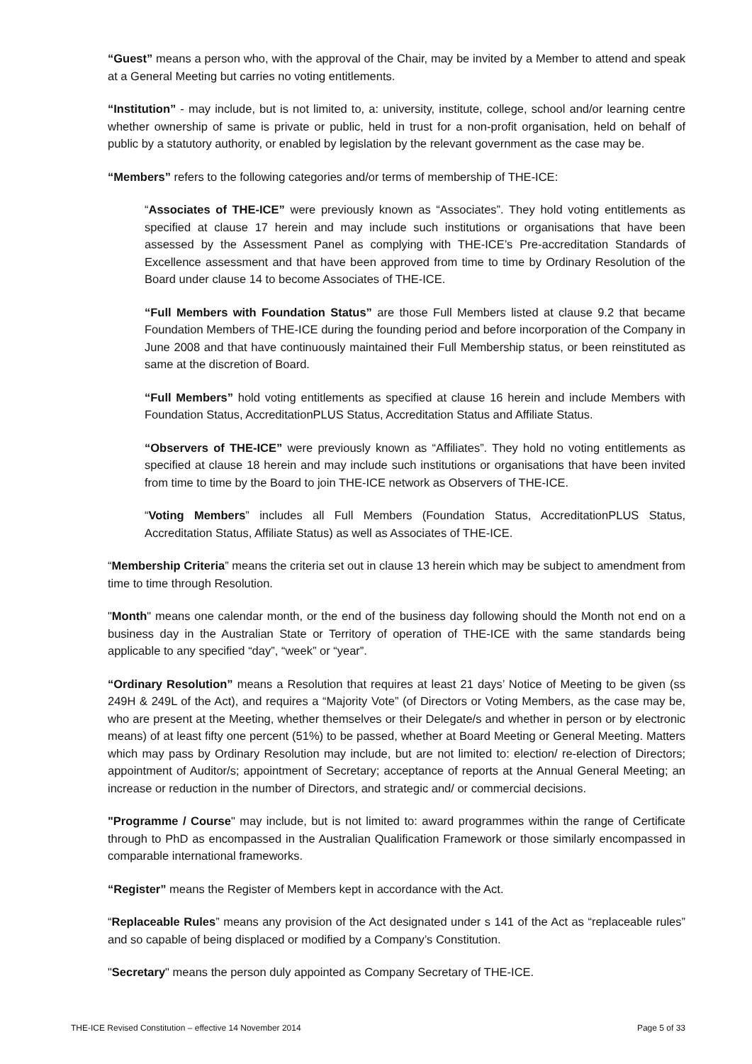“Guest” means a person who, with the approval of the Chair, may be invited by a Member to attend and speak at a General Meeting but carries no voting entitlements.
“Institution” - may include, but is not limited to, a: university, institute, college, school and/or learning centre whether ownership of same is private or public, held in trust for a non-profit organisation, held on behalf of public by a statutory authority, or enabled by legislation by the relevant government as the case may be.
“Members” refers to the following categories and/or terms of membership of THE-ICE:
“Associates of THE-ICE” were previously known as “Associates”. They hold voting entitlements as specified at clause 17 herein and may include such institutions or organisations that have been assessed by the Assessment Panel as complying with THE-ICE’s Pre-accreditation Standards of Excellence assessment and that have been approved from time to time by Ordinary Resolution of the Board under clause 14 to become Associates of THE-ICE.
“Full Members with Foundation Status” are those Full Members listed at clause 9.2 that became Foundation Members of THE-ICE during the founding period and before incorporation of the Company in June 2008 and that have continuously maintained their Full Membership status, or been reinstituted as same at the discretion of Board.
“Full Members” hold voting entitlements as specified at clause 16 herein and include Members with Foundation Status, AccreditationPLUS Status, Accreditation Status and Affiliate Status.
“Observers of THE-ICE” were previously known as “Affiliates”. They hold no voting entitlements as specified at clause 18 herein and may include such institutions or organisations that have been invited from time to time by the Board to join THE-ICE network as Observers of THE-ICE.
“Voting Members” includes all Full Members (Foundation Status, AccreditationPLUS Status, Accreditation Status, Affiliate Status) as well as Associates of THE-ICE.
“Membership Criteria” means the criteria set out in clause 13 herein which may be subject to amendment from time to time through Resolution.
"Month" means one calendar month, or the end of the business day following should the Month not end on a business day in the Australian State or Territory of operation of THE-ICE with the same standards being applicable to any specified “day”, “week” or “year”.
“Ordinary Resolution” means a Resolution that requires at least 21 days’ Notice of Meeting to be given (ss 249H & 249L of the Act), and requires a “Majority Vote” (of Directors or Voting Members, as the case may be, who are present at the Meeting, whether themselves or their Delegate/s and whether in person or by electronic means) of at least fifty one percent (51%) to be passed, whether at Board Meeting or General Meeting. Matters which may pass by Ordinary Resolution may include, but are not limited to: election/ re-election of Directors; appointment of Auditor/s; appointment of Secretary; acceptance of reports at the Annual General Meeting; an increase or reduction in the number of Directors, and strategic and/ or commercial decisions.
"Programme / Course" may include, but is not limited to: award programmes within the range of Certificate through to PhD as encompassed in the Australian Qualification Framework or those similarly encompassed in comparable international frameworks.
“Register” means the Register of Members kept in accordance with the Act.
“Replaceable Rules” means any provision of the Act designated under s 141 of the Act as “replaceable rules” and so capable of being displaced or modified by a Company’s Constitution.
"Secretary" means the person duly appointed as Company Secretary of THE-ICE.
THE-ICE Revised Constitution – effective 14 November 2014 Page 5 of 33